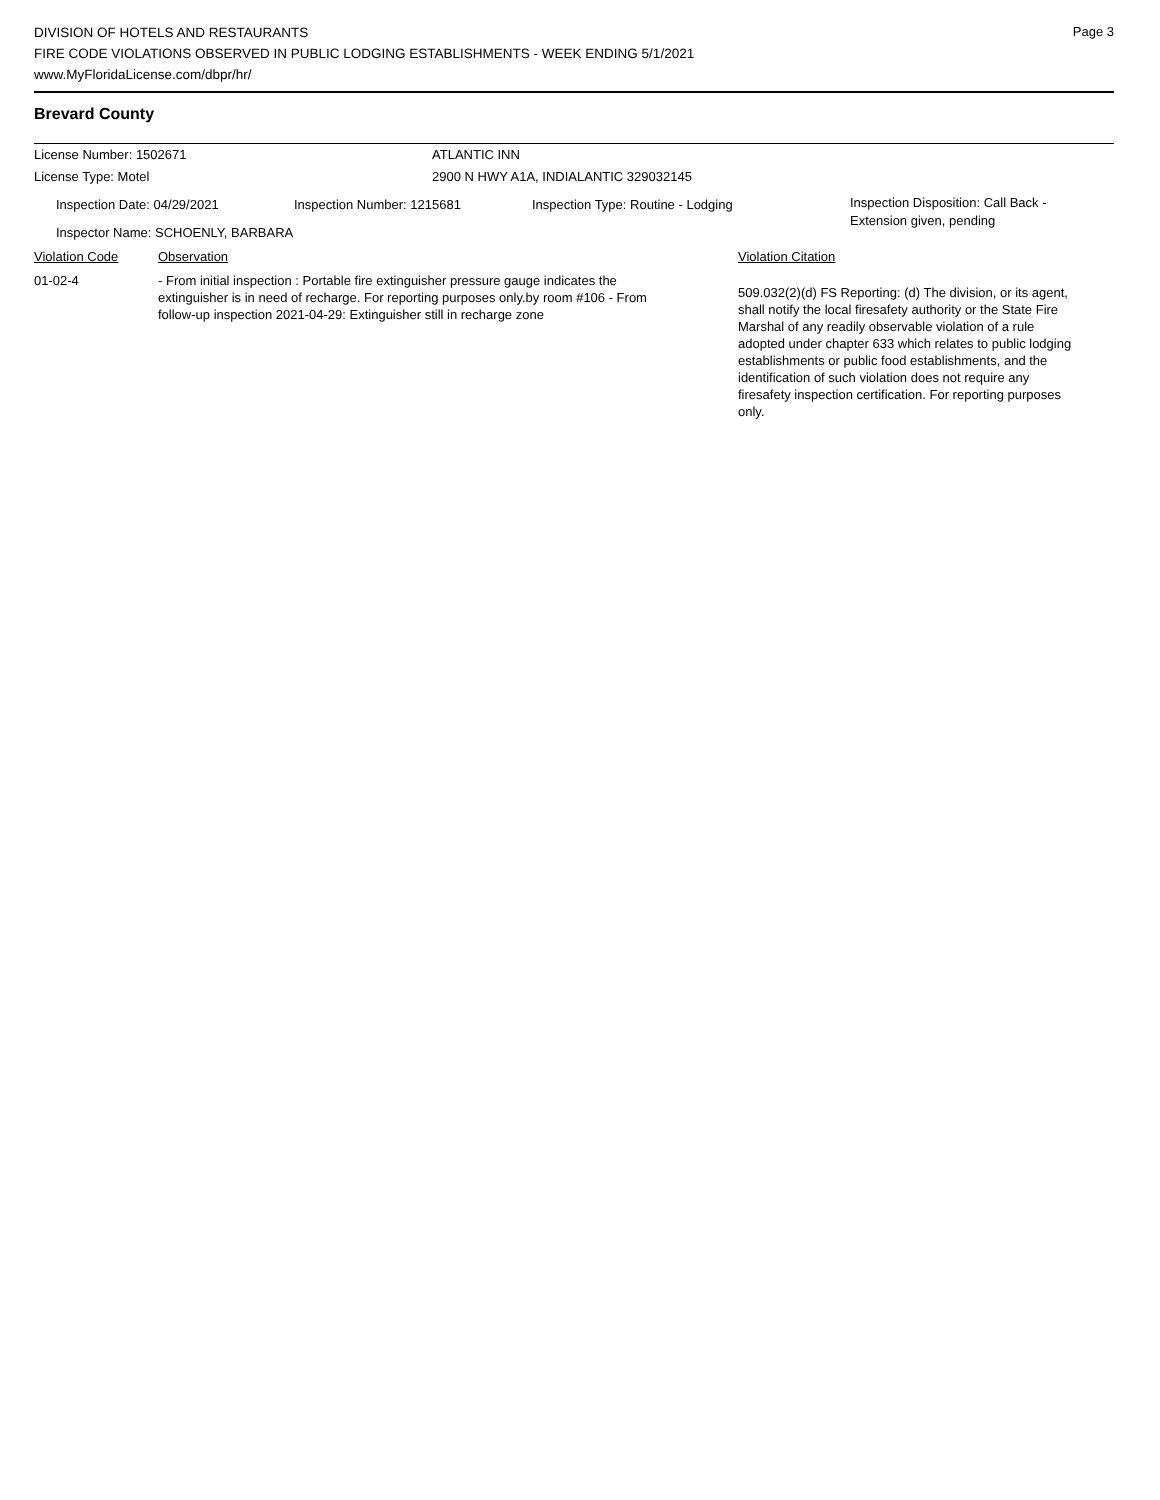Page 3
DIVISION OF HOTELS AND RESTAURANTS
FIRE CODE VIOLATIONS OBSERVED IN PUBLIC LODGING ESTABLISHMENTS - WEEK ENDING 5/1/2021
www.MyFloridaLicense.com/dbpr/hr/
Brevard County
License Number: 1502671 ATLANTIC INN
License Type: Motel 2900 N HWY A1A, INDIALANTIC 329032145
Inspection Date: 04/29/2021 Inspection Number: 1215681 Inspection Type: Routine - Lodging
Inspection Disposition: Call Back - Extension given, pending
Inspector Name: SCHOENLY, BARBARA
Violation Code Observation Violation Citation
01-02-4 - From initial inspection : Portable fire extinguisher pressure gauge indicates the extinguisher is in need of recharge. For reporting purposes only.by room #106 - From follow-up inspection 2021-04-29: Extinguisher still in recharge zone
509.032(2)(d) FS Reporting: (d) The division, or its agent, shall notify the local firesafety authority or the State Fire Marshal of any readily observable violation of a rule adopted under chapter 633 which relates to public lodging establishments or public food establishments, and the identification of such violation does not require any firesafety inspection certification. For reporting purposes only.